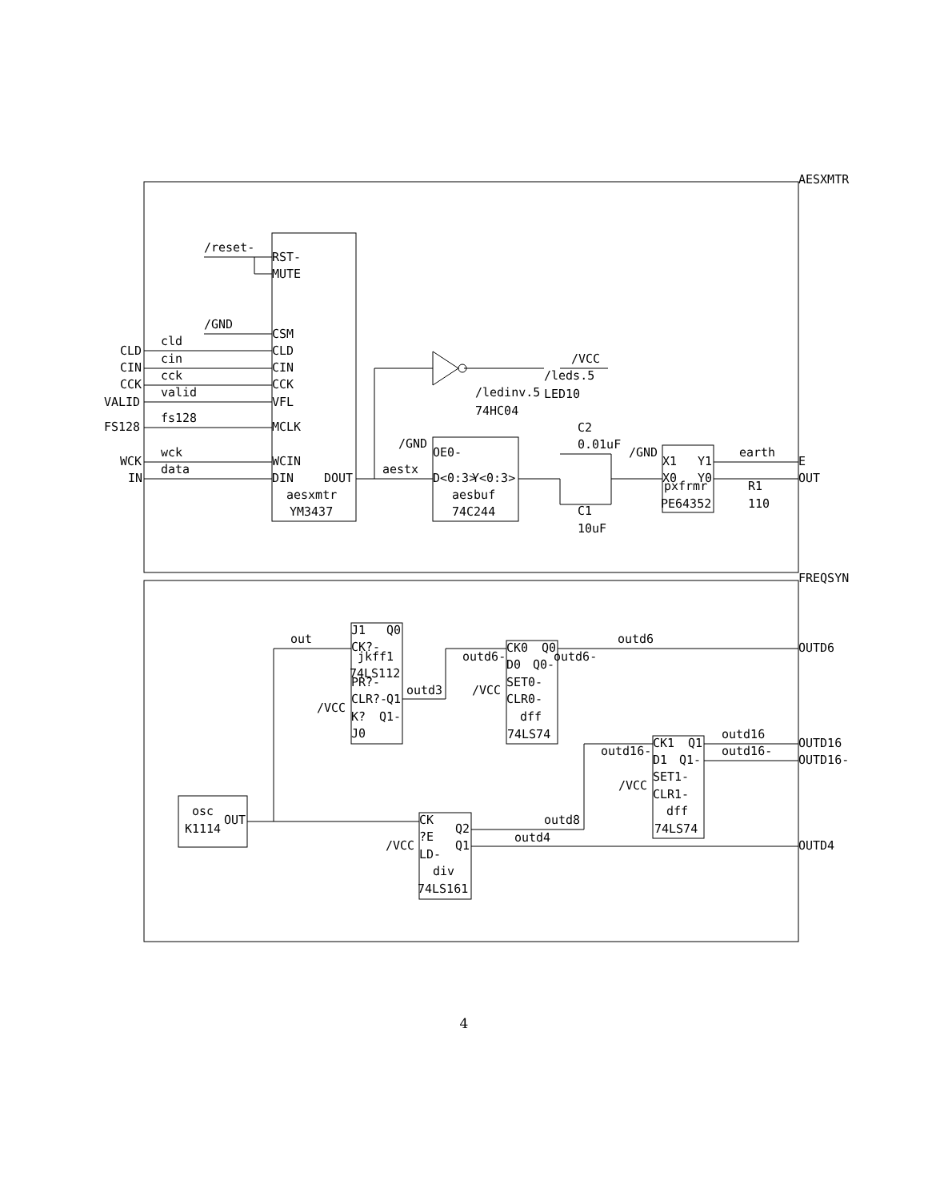AESXMTR
FREQSYN
/reset-
RST-
MUTE
/GND
CSM
CLD
cld
CLD
CIN
cin
CIN
CCK
cck
CCK
VALID
valid
VFL
FS128
fs128
MCLK
WCK
wck
WCIN
IN
data
DIN
DOUT
aesxmtr
YM3437
/VCC
/leds.5
/ledinv.5
LED10
74HC04
C2
0.01uF
/GND
OE0-
aestx
D<0:3>
Y<0:3>
aesbuf
74C244
C1
10uF
/GND
X1
Y1
earth
E
X0
Y0
OUT
pxfrmr
R1
PE64352
110
out
J1
Q0
CK?-
jkff1
74LS112
PR?-
outd3
CLR?-
Q1
/VCC
K?
Q1-
J0
CK0
Q0
outd6
OUTD6
outd6-
D0
Q0-
outd6-
/VCC
SET0-
CLR0-
dff
74LS74
CK1
Q1
outd16
OUTD16
outd16-
D1
Q1-
outd16-
OUTD16-
SET1-
/VCC
CLR1-
dff
74LS74
osc
K1114
OUT
CK
Q2
outd8
outd4
/VCC
?E
Q1
OUTD4
LD-
div
74LS161
4